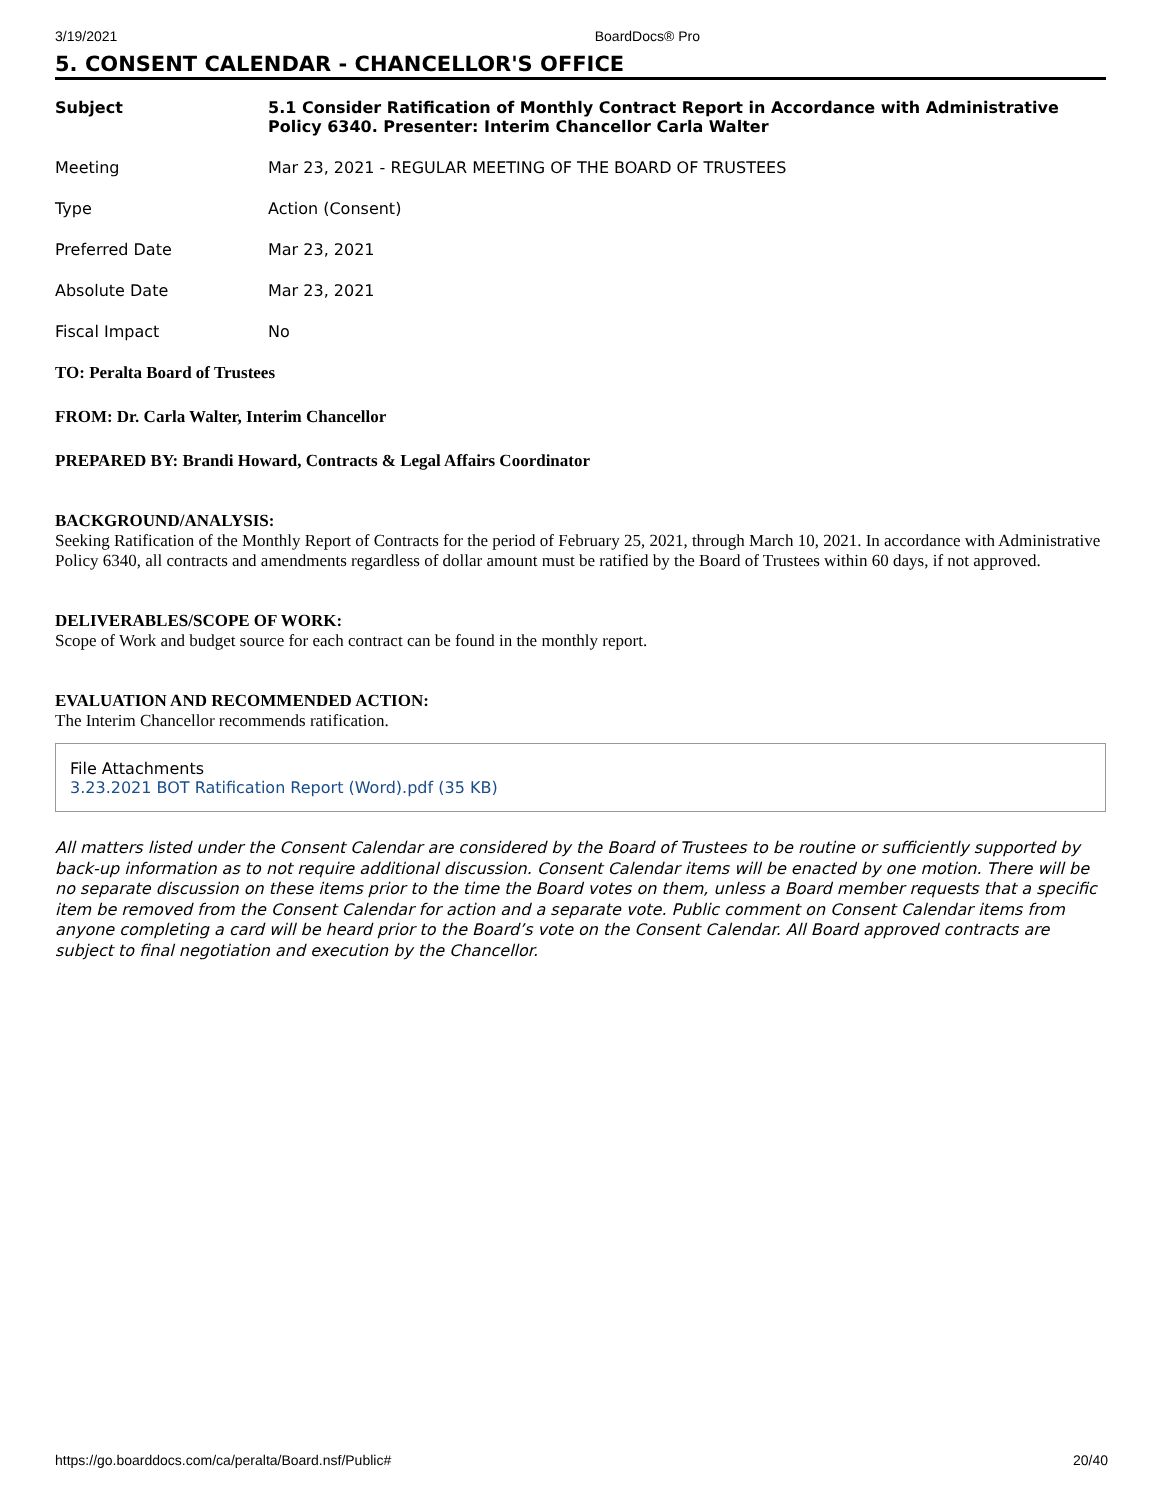3/19/2021 BoardDocs® Pro
5. CONSENT CALENDAR - CHANCELLOR'S OFFICE
| Subject | 5.1 Consider Ratification of Monthly Contract Report in Accordance with Administrative Policy 6340. Presenter: Interim Chancellor Carla Walter |
| Meeting | Mar 23, 2021 - REGULAR MEETING OF THE BOARD OF TRUSTEES |
| Type | Action (Consent) |
| Preferred Date | Mar 23, 2021 |
| Absolute Date | Mar 23, 2021 |
| Fiscal Impact | No |
TO: Peralta Board of Trustees
FROM: Dr. Carla Walter, Interim Chancellor
PREPARED BY: Brandi Howard, Contracts & Legal Affairs Coordinator
BACKGROUND/ANALYSIS:
Seeking Ratification of the Monthly Report of Contracts for the period of February 25, 2021, through March 10, 2021. In accordance with Administrative Policy 6340, all contracts and amendments regardless of dollar amount must be ratified by the Board of Trustees within 60 days, if not approved.
DELIVERABLES/SCOPE OF WORK:
Scope of Work and budget source for each contract can be found in the monthly report.
EVALUATION AND RECOMMENDED ACTION:
The Interim Chancellor recommends ratification.
File Attachments
3.23.2021 BOT Ratification Report (Word).pdf (35 KB)
All matters listed under the Consent Calendar are considered by the Board of Trustees to be routine or sufficiently supported by back-up information as to not require additional discussion. Consent Calendar items will be enacted by one motion. There will be no separate discussion on these items prior to the time the Board votes on them, unless a Board member requests that a specific item be removed from the Consent Calendar for action and a separate vote. Public comment on Consent Calendar items from anyone completing a card will be heard prior to the Board’s vote on the Consent Calendar. All Board approved contracts are subject to final negotiation and execution by the Chancellor.
https://go.boarddocs.com/ca/peralta/Board.nsf/Public# 20/40